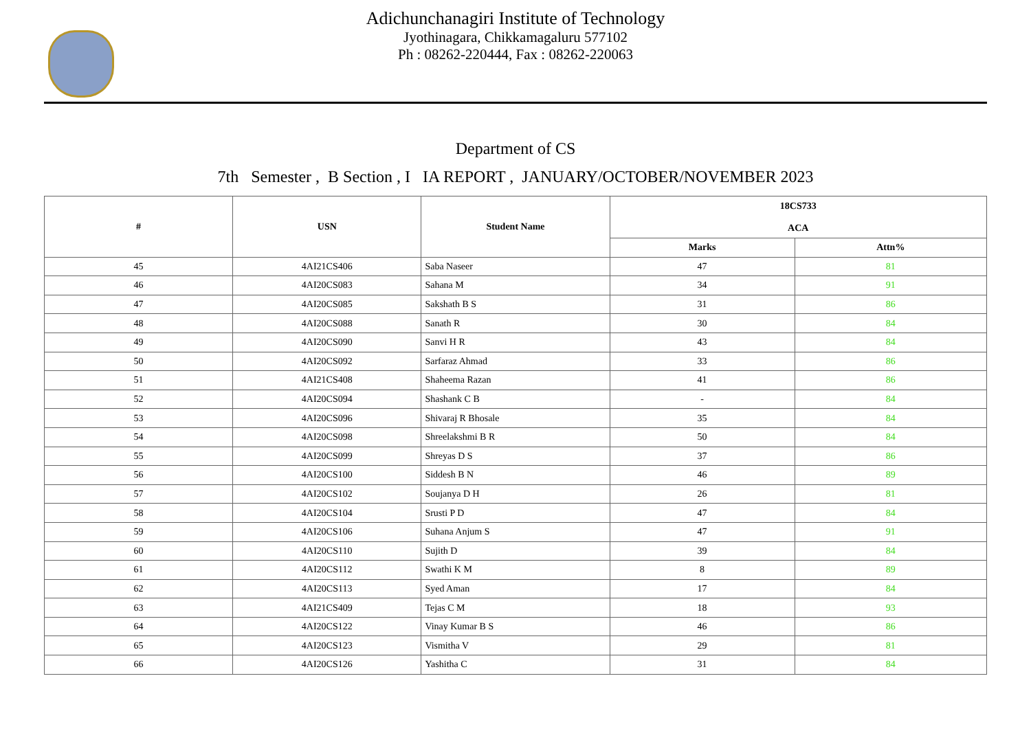Adichunchanagiri Institute of Technology
Jyothinagara, Chikkamagaluru 577102
Ph : 08262-220444, Fax : 08262-220063
Department of CS
7th Semester , B Section , I IA REPORT , JANUARY/OCTOBER/NOVEMBER 2023
| # | USN | Student Name | 18CS733 ACA | |
| --- | --- | --- | --- | --- |
| | | | Marks | Attn% |
| 45 | 4AI21CS406 | Saba Naseer | 47 | 81 |
| 46 | 4AI20CS083 | Sahana M | 34 | 91 |
| 47 | 4AI20CS085 | Sakshath B S | 31 | 86 |
| 48 | 4AI20CS088 | Sanath R | 30 | 84 |
| 49 | 4AI20CS090 | Sanvi H R | 43 | 84 |
| 50 | 4AI20CS092 | Sarfaraz Ahmad | 33 | 86 |
| 51 | 4AI21CS408 | Shaheema Razan | 41 | 86 |
| 52 | 4AI20CS094 | Shashank C B | - | 84 |
| 53 | 4AI20CS096 | Shivaraj R Bhosale | 35 | 84 |
| 54 | 4AI20CS098 | Shreelakshmi B R | 50 | 84 |
| 55 | 4AI20CS099 | Shreyas D S | 37 | 86 |
| 56 | 4AI20CS100 | Siddesh B N | 46 | 89 |
| 57 | 4AI20CS102 | Soujanya D H | 26 | 81 |
| 58 | 4AI20CS104 | Srusti P D | 47 | 84 |
| 59 | 4AI20CS106 | Suhana Anjum S | 47 | 91 |
| 60 | 4AI20CS110 | Sujith D | 39 | 84 |
| 61 | 4AI20CS112 | Swathi K M | 8 | 89 |
| 62 | 4AI20CS113 | Syed Aman | 17 | 84 |
| 63 | 4AI21CS409 | Tejas C M | 18 | 93 |
| 64 | 4AI20CS122 | Vinay Kumar B S | 46 | 86 |
| 65 | 4AI20CS123 | Vismitha V | 29 | 81 |
| 66 | 4AI20CS126 | Yashitha C | 31 | 84 |